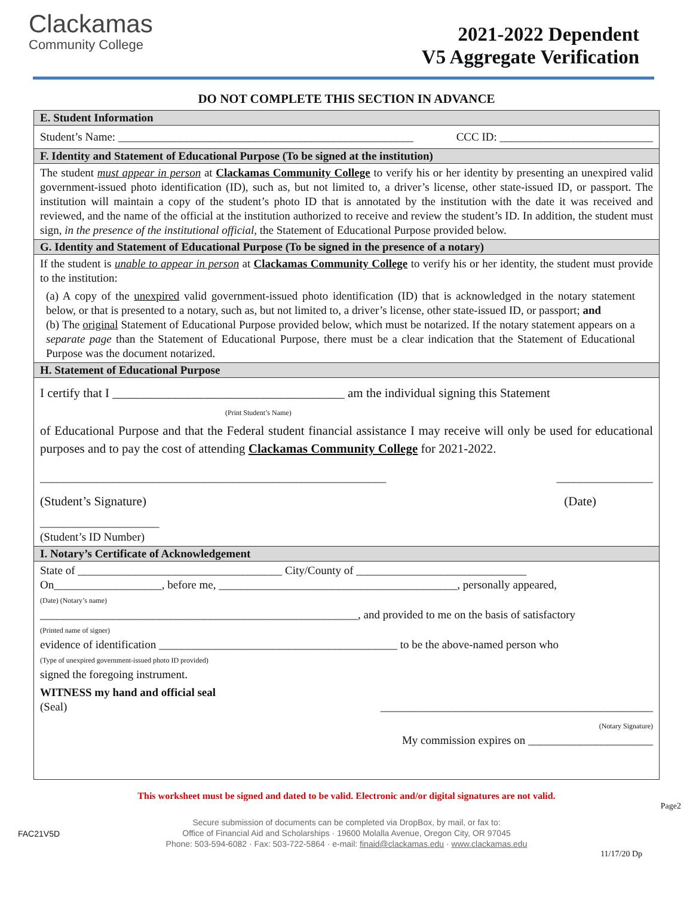Clackamas
Community College
2021-2022 Dependent
V5 Aggregate Verification
DO NOT COMPLETE THIS SECTION IN ADVANCE
E. Student Information
Student’s Name: ____________________________________________________ CCC ID: ___________________________
F. Identity and Statement of Educational Purpose (To be signed at the institution)
The student must appear in person at Clackamas Community College to verify his or her identity by presenting an unexpired valid government-issued photo identification (ID), such as, but not limited to, a driver’s license, other state-issued ID, or passport. The institution will maintain a copy of the student’s photo ID that is annotated by the institution with the date it was received and reviewed, and the name of the official at the institution authorized to receive and review the student’s ID. In addition, the student must sign, in the presence of the institutional official, the Statement of Educational Purpose provided below.
G. Identity and Statement of Educational Purpose (To be signed in the presence of a notary)
If the student is unable to appear in person at Clackamas Community College to verify his or her identity, the student must provide to the institution:
(a) A copy of the unexpired valid government-issued photo identification (ID) that is acknowledged in the notary statement below, or that is presented to a notary, such as, but not limited to, a driver’s license, other state-issued ID, or passport; and
(b) The original Statement of Educational Purpose provided below, which must be notarized. If the notary statement appears on a separate page than the Statement of Educational Purpose, there must be a clear indication that the Statement of Educational Purpose was the document notarized.
H. Statement of Educational Purpose
I certify that I _____________________________________ am the individual signing this Statement
(Print Student’s Name)
of Educational Purpose and that the Federal student financial assistance I may receive will only be used for educational purposes and to pay the cost of attending Clackamas Community College for 2021-2022.
_____________________________________________________________ _________________
(Student’s Signature) (Date)
_____________________
(Student’s ID Number)
I. Notary’s Certificate of Acknowledgement
State of ____________________________________ City/County of ______________________________
On___________________, before me, __________________________________________, personally appeared,
(Date) (Notary’s name)
________________________________________________________, and provided to me on the basis of satisfactory
(Printed name of signer)
evidence of identification __________________________________________ to be the above-named person who
(Type of unexpired government-issued photo ID provided)
signed the foregoing instrument.
WITNESS my hand and official seal
(Seal) ________________________________________________
(Notary Signature)
My commission expires on ______________________
This worksheet must be signed and dated to be valid. Electronic and/or digital signatures are not valid.
Page2
FAC21V5D
Secure submission of documents can be completed via DropBox, by mail, or fax to:
Office of Financial Aid and Scholarships · 19600 Molalla Avenue, Oregon City, OR 97045
Phone: 503-594-6082 · Fax: 503-722-5864 · e-mail: finaid@clackamas.edu · www.clackamas.edu
11/17/20 Dp